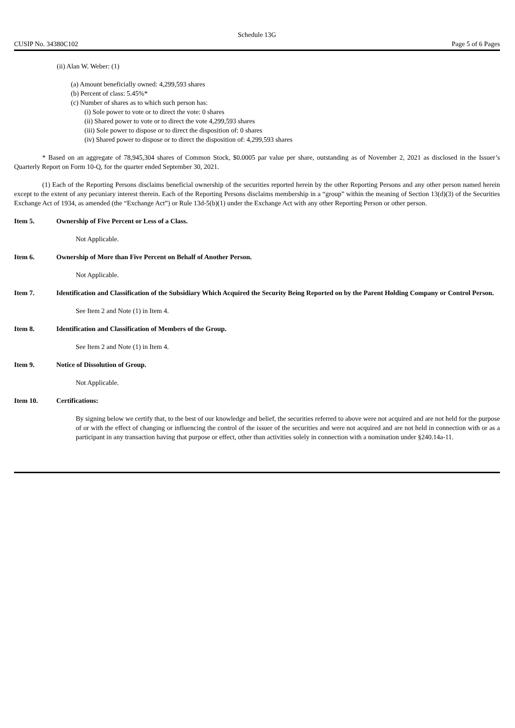Schedule 13G
CUSIP No. 34380C102 Page 5 of 6 Pages
(ii) Alan W. Weber: (1)
(a) Amount beneficially owned: 4,299,593 shares
(b) Percent of class: 5.45%*
(c) Number of shares as to which such person has:
(i) Sole power to vote or to direct the vote: 0 shares
(ii) Shared power to vote or to direct the vote 4,299,593 shares
(iii) Sole power to dispose or to direct the disposition of: 0 shares
(iv) Shared power to dispose or to direct the disposition of: 4,299,593 shares
* Based on an aggregate of 78,945,304 shares of Common Stock, $0.0005 par value per share, outstanding as of November 2, 2021 as disclosed in the Issuer’s Quarterly Report on Form 10-Q, for the quarter ended September 30, 2021.
(1) Each of the Reporting Persons disclaims beneficial ownership of the securities reported herein by the other Reporting Persons and any other person named herein except to the extent of any pecuniary interest therein. Each of the Reporting Persons disclaims membership in a “group” within the meaning of Section 13(d)(3) of the Securities Exchange Act of 1934, as amended (the “Exchange Act”) or Rule 13d-5(b)(1) under the Exchange Act with any other Reporting Person or other person.
Item 5. Ownership of Five Percent or Less of a Class.
Not Applicable.
Item 6. Ownership of More than Five Percent on Behalf of Another Person.
Not Applicable.
Item 7. Identification and Classification of the Subsidiary Which Acquired the Security Being Reported on by the Parent Holding Company or Control Person.
See Item 2 and Note (1) in Item 4.
Item 8. Identification and Classification of Members of the Group.
See Item 2 and Note (1) in Item 4.
Item 9. Notice of Dissolution of Group.
Not Applicable.
Item 10. Certifications:
By signing below we certify that, to the best of our knowledge and belief, the securities referred to above were not acquired and are not held for the purpose of or with the effect of changing or influencing the control of the issuer of the securities and were not acquired and are not held in connection with or as a participant in any transaction having that purpose or effect, other than activities solely in connection with a nomination under §240.14a-11.